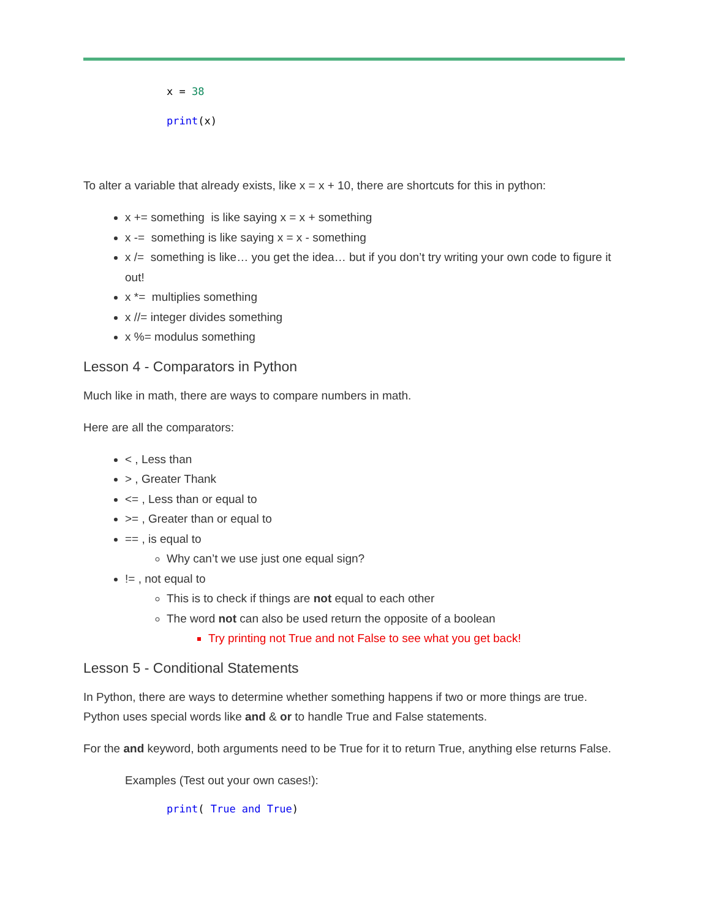x = 38
print(x)
To alter a variable that already exists, like x = x + 10, there are shortcuts for this in python:
x += something is like saying x = x + something
x -= something is like saying x = x - something
x /= something is like… you get the idea… but if you don’t try writing your own code to figure it out!
x *= multiplies something
x //= integer divides something
x %= modulus something
Lesson 4 - Comparators in Python
Much like in math, there are ways to compare numbers in math.
Here are all the comparators:
< , Less than
> , Greater Thank
<= , Less than or equal to
>= , Greater than or equal to
== , is equal to
Why can’t we use just one equal sign?
!= , not equal to
This is to check if things are not equal to each other
The word not can also be used return the opposite of a boolean
Try printing not True and not False to see what you get back!
Lesson 5 - Conditional Statements
In Python, there are ways to determine whether something happens if two or more things are true. Python uses special words like and & or to handle True and False statements.
For the and keyword, both arguments need to be True for it to return True, anything else returns False.
Examples (Test out your own cases!):
print( True and True)